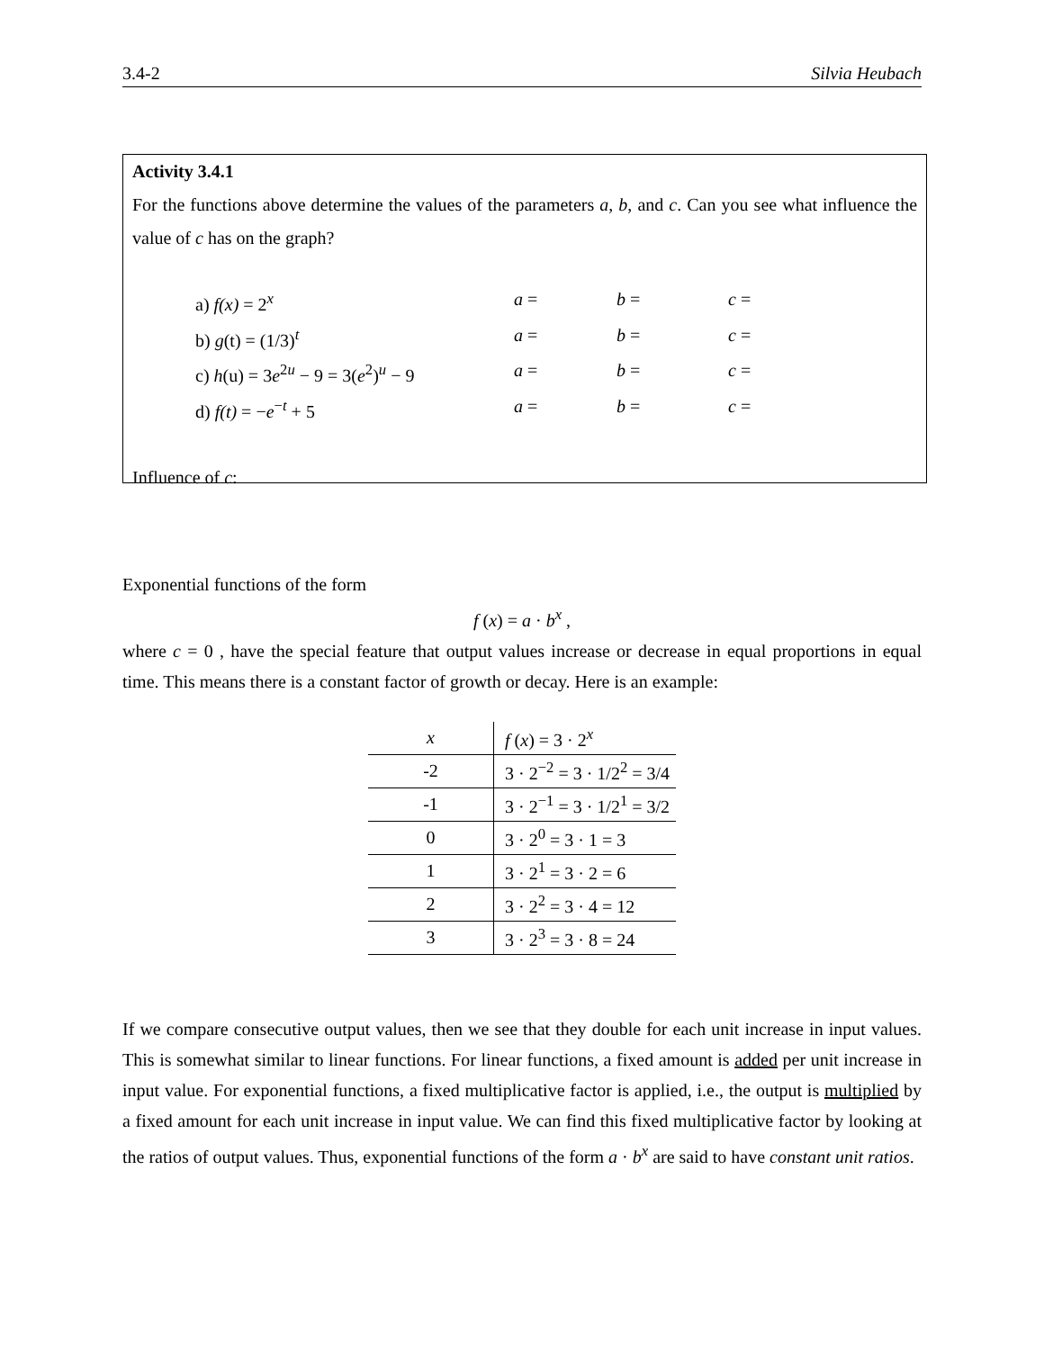3.4-2 Silvia Heubach
Activity 3.4.1
For the functions above determine the values of the parameters a, b, and c. Can you see what influence the value of c has on the graph?
a) f(x) = 2<sup>x</sup> a = b = c =
b) g(t) = (1/3)<sup>t</sup> a = b = c =
c) h(u) = 3e<sup>2u</sup> − 9 = 3(e<sup>2</sup>)<sup>u</sup> − 9 a = b = c =
d) f(t) = −e<sup>−t</sup> + 5 a = b = c =
Influence of c:
Exponential functions of the form
f (x) = a · b<sup>x</sup> ,
where c = 0 , have the special feature that output values increase or decrease in equal proportions in equal time. This means there is a constant factor of growth or decay. Here is an example:
| x | f ( x ) = 3 · 2<sup>x</sup> |
| --- | --- |
| -2 | 3 · 2<sup>−2</sup> = 3 · 1/2<sup>2</sup> = 3/4 |
| -1 | 3 · 2<sup>−1</sup> = 3 · 1/2<sup>1</sup> = 3/2 |
| 0 | 3 · 2<sup>0</sup> = 3 · 1 = 3 |
| 1 | 3 · 2<sup>1</sup> = 3 · 2 = 6 |
| 2 | 3 · 2<sup>2</sup> = 3 · 4 = 12 |
| 3 | 3 · 2<sup>3</sup> = 3 · 8 = 24 |
If we compare consecutive output values, then we see that they double for each unit increase in input values. This is somewhat similar to linear functions. For linear functions, a fixed amount is added per unit increase in input value. For exponential functions, a fixed multiplicative factor is applied, i.e., the output is multiplied by a fixed amount for each unit increase in input value. We can find this fixed multiplicative factor by looking at the ratios of output values. Thus, exponential functions of the form a · b<sup>x</sup> are said to have constant unit ratios.